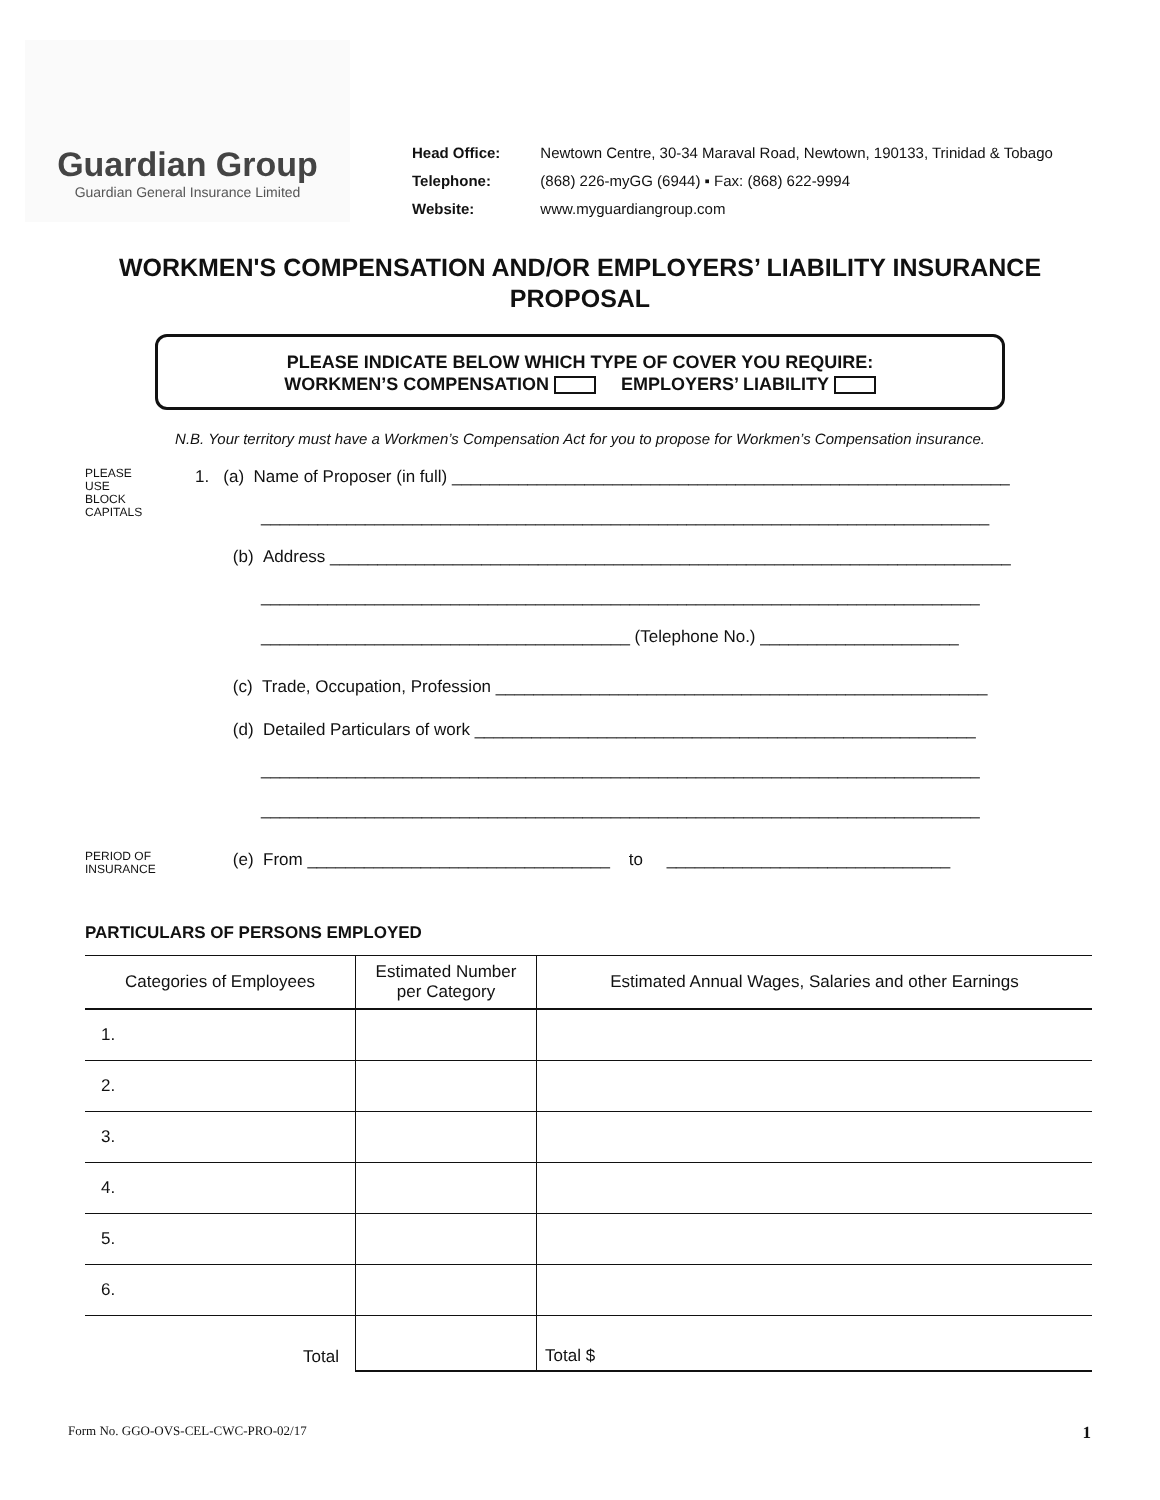Guardian Group
Guardian General Insurance Limited
| Head Office: | Newtown Centre, 30-34 Maraval Road, Newtown, 190133, Trinidad & Tobago |
| Telephone: | (868) 226-myGG (6944) ▪ Fax: (868) 622-9994 |
| Website: | www.myguardiangroup.com |
WORKMEN'S COMPENSATION AND/OR EMPLOYERS’ LIABILITY INSURANCE PROPOSAL
PLEASE INDICATE BELOW WHICH TYPE OF COVER YOU REQUIRE:
WORKMEN’S COMPENSATION EMPLOYERS’ LIABILITY
N.B. Your territory must have a Workmen’s Compensation Act for you to propose for Workmen’s Compensation insurance.
PLEASE
USE
BLOCK
CAPITALS
1. (a) Name of Proposer (in full) ___________________________________________________________
_____________________________________________________________________________
(b) Address ________________________________________________________________________
____________________________________________________________________________
_______________________________________ (Telephone No.) _____________________
(c) Trade, Occupation, Profession ____________________________________________________
(d) Detailed Particulars of work _____________________________________________________
____________________________________________________________________________
____________________________________________________________________________
PERIOD OF
INSURANCE
(e) From ________________________________ to ______________________________
PARTICULARS OF PERSONS EMPLOYED
| Categories of Employees | Estimated Number per Category | Estimated Annual Wages, Salaries and other Earnings |
| --- | --- | --- |
| 1. | | |
| 2. | | |
| 3. | | |
| 4. | | |
| 5. | | |
| 6. | | |
| Total | | Total $ |
Form No. GGO-OVS-CEL-CWC-PRO-02/17 1